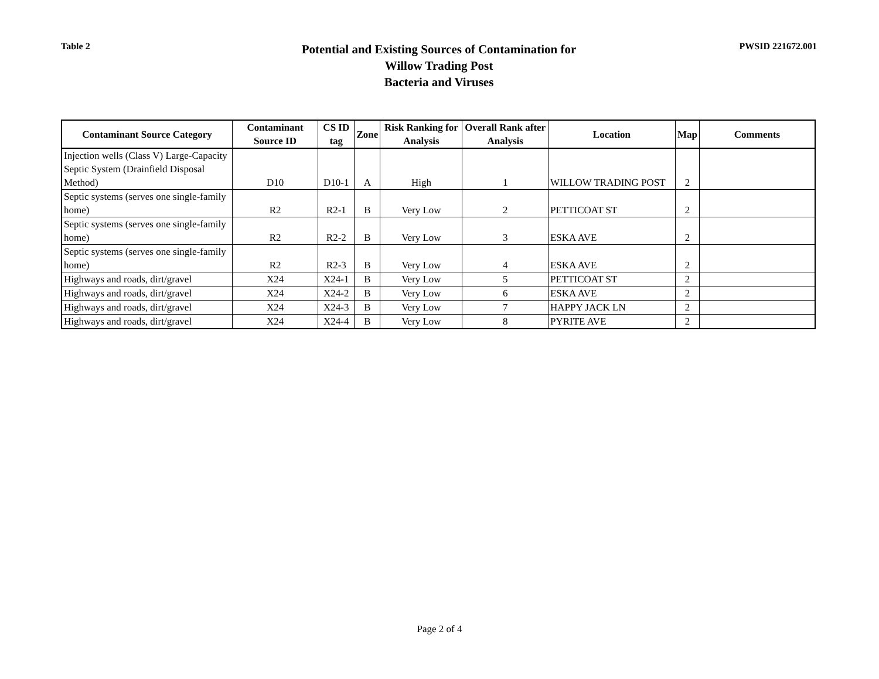Table 2
Potential and Existing Sources of Contamination for
Willow Trading Post
Bacteria and Viruses
PWSID 221672.001
| Contaminant Source Category | Contaminant Source ID | CS ID tag | Zone | Risk Ranking for Analysis | Overall Rank after Analysis | Location | Map | Comments |
| --- | --- | --- | --- | --- | --- | --- | --- | --- |
| Injection wells (Class V) Large-Capacity Septic System (Drainfield Disposal Method) | D10 | D10-1 | A | High | 1 | WILLOW TRADING POST | 2 | |
| Septic systems (serves one single-family home) | R2 | R2-1 | B | Very Low | 2 | PETTICOAT ST | 2 | |
| Septic systems (serves one single-family home) | R2 | R2-2 | B | Very Low | 3 | ESKA AVE | 2 | |
| Septic systems (serves one single-family home) | R2 | R2-3 | B | Very Low | 4 | ESKA AVE | 2 | |
| Highways and roads, dirt/gravel | X24 | X24-1 | B | Very Low | 5 | PETTICOAT ST | 2 | |
| Highways and roads, dirt/gravel | X24 | X24-2 | B | Very Low | 6 | ESKA AVE | 2 | |
| Highways and roads, dirt/gravel | X24 | X24-3 | B | Very Low | 7 | HAPPY JACK LN | 2 | |
| Highways and roads, dirt/gravel | X24 | X24-4 | B | Very Low | 8 | PYRITE AVE | 2 | |
Page 2 of 4